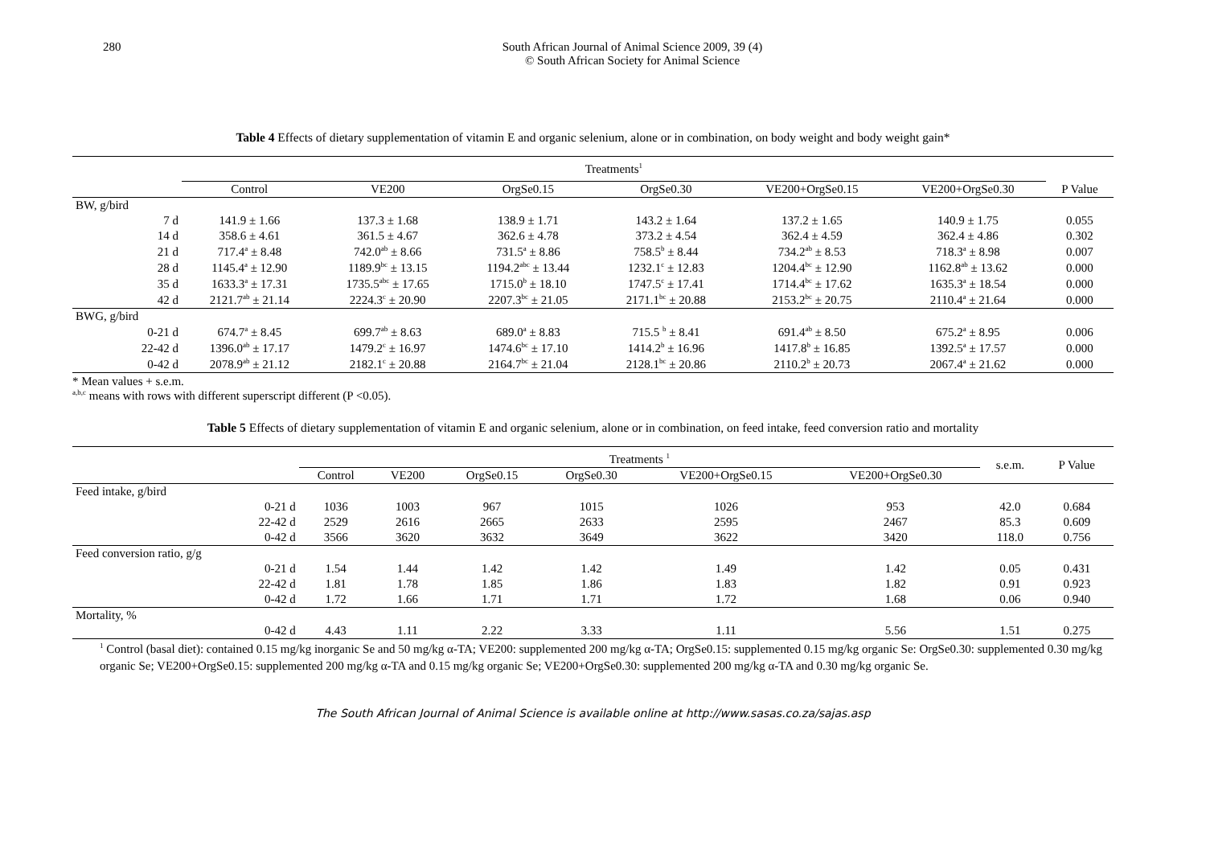280 South African Journal of Animal Science 2009, 39 (4)
© South African Society for Animal Science
Table 4 Effects of dietary supplementation of vitamin E and organic selenium, alone or in combination, on body weight and body weight gain*
| | Treatments<sup>1</sup> | | | | | | |
| | Control | VE200 | OrgSe0.15 | OrgSe0.30 | VE200+OrgSe0.15 | VE200+OrgSe0.30 | P Value |
| BW, g/bird | | | | | | | |
| 7 d | 141.9 ± 1.66 | 137.3 ± 1.68 | 138.9 ± 1.71 | 143.2 ± 1.64 | 137.2 ± 1.65 | 140.9 ± 1.75 | 0.055 |
| 14 d | 358.6 ± 4.61 | 361.5 ± 4.67 | 362.6 ± 4.78 | 373.2 ± 4.54 | 362.4 ± 4.59 | 362.4 ± 4.86 | 0.302 |
| 21 d | 717.4<sup>a</sup> ± 8.48 | 742.0<sup>ab</sup> ± 8.66 | 731.5<sup>a</sup> ± 8.86 | 758.5<sup>b</sup> ± 8.44 | 734.2<sup>ab</sup> ± 8.53 | 718.3<sup>a</sup> ± 8.98 | 0.007 |
| 28 d | 1145.4<sup>a</sup> ± 12.90 | 1189.9<sup>bc</sup> ± 13.15 | 1194.2<sup>abc</sup> ± 13.44 | 1232.1<sup>c</sup> ± 12.83 | 1204.4<sup>bc</sup> ± 12.90 | 1162.8<sup>ab</sup> ± 13.62 | 0.000 |
| 35 d | 1633.3<sup>a</sup> ± 17.31 | 1735.5<sup>abc</sup> ± 17.65 | 1715.0<sup>b</sup> ± 18.10 | 1747.5<sup>c</sup> ± 17.41 | 1714.4<sup>bc</sup> ± 17.62 | 1635.3<sup>a</sup> ± 18.54 | 0.000 |
| 42 d | 2121.7<sup>ab</sup> ± 21.14 | 2224.3<sup>c</sup> ± 20.90 | 2207.3<sup>bc</sup> ± 21.05 | 2171.1<sup>bc</sup> ± 20.88 | 2153.2<sup>bc</sup> ± 20.75 | 2110.4<sup>a</sup> ± 21.64 | 0.000 |
| BWG, g/bird | | | | | | | |
| 0-21 d | 674.7<sup>a</sup> ± 8.45 | 699.7<sup>ab</sup> ± 8.63 | 689.0<sup>a</sup> ± 8.83 | 715.5 <sup>b</sup> ± 8.41 | 691.4<sup>ab</sup> ± 8.50 | 675.2<sup>a</sup> ± 8.95 | 0.006 |
| 22-42 d | 1396.0<sup>ab</sup> ± 17.17 | 1479.2<sup>c</sup> ± 16.97 | 1474.6<sup>bc</sup> ± 17.10 | 1414.2<sup>b</sup> ± 16.96 | 1417.8<sup>b</sup> ± 16.85 | 1392.5<sup>a</sup> ± 17.57 | 0.000 |
| 0-42 d | 2078.9<sup>ab</sup> ± 21.12 | 2182.1<sup>c</sup> ± 20.88 | 2164.7<sup>bc</sup> ± 21.04 | 2128.1<sup>bc</sup> ± 20.86 | 2110.2<sup>b</sup> ± 20.73 | 2067.4<sup>a</sup> ± 21.62 | 0.000 |
* Mean values + s.e.m.
<sup>a,b,c</sup> means with rows with different superscript different (P <0.05).
Table 5 Effects of dietary supplementation of vitamin E and organic selenium, alone or in combination, on feed intake, feed conversion ratio and mortality
| | Treatments <sup>1</sup> | | | | | | s.e.m. | P Value |
| | Control | VE200 | OrgSe0.15 | OrgSe0.30 | VE200+OrgSe0.15 | VE200+OrgSe0.30 | | |
| Feed intake, g/bird | | | | | | | | |
| 0-21 d | 1036 | 1003 | 967 | 1015 | 1026 | 953 | 42.0 | 0.684 |
| 22-42 d | 2529 | 2616 | 2665 | 2633 | 2595 | 2467 | 85.3 | 0.609 |
| 0-42 d | 3566 | 3620 | 3632 | 3649 | 3622 | 3420 | 118.0 | 0.756 |
| Feed conversion ratio, g/g | | | | | | | | |
| 0-21 d | 1.54 | 1.44 | 1.42 | 1.42 | 1.49 | 1.42 | 0.05 | 0.431 |
| 22-42 d | 1.81 | 1.78 | 1.85 | 1.86 | 1.83 | 1.82 | 0.91 | 0.923 |
| 0-42 d | 1.72 | 1.66 | 1.71 | 1.71 | 1.72 | 1.68 | 0.06 | 0.940 |
| Mortality, % | | | | | | | | |
| 0-42 d | 4.43 | 1.11 | 2.22 | 3.33 | 1.11 | 5.56 | 1.51 | 0.275 |
<sup>1</sup> Control (basal diet): contained 0.15 mg/kg inorganic Se and 50 mg/kg α-TA; VE200: supplemented 200 mg/kg α-TA; OrgSe0.15: supplemented 0.15 mg/kg organic Se: OrgSe0.30: supplemented 0.30 mg/kg organic Se; VE200+OrgSe0.15: supplemented 200 mg/kg α-TA and 0.15 mg/kg organic Se; VE200+OrgSe0.30: supplemented 200 mg/kg α-TA and 0.30 mg/kg organic Se.
The South African Journal of Animal Science is available online at http://www.sasas.co.za/sajas.asp